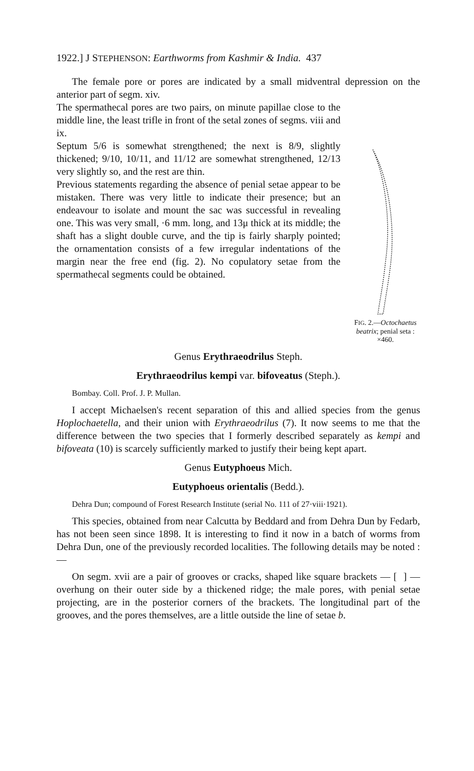1922.] J STEPHENSON: Earthworms from Kashmir & India. 437
The female pore or pores are indicated by a small midventral depression on the anterior part of segm. xiv.
The spermathecal pores are two pairs, on minute papillae close to the middle line, the least trifle in front of the setal zones of segms. viii and ix.
Septum 5/6 is somewhat strengthened; the next is 8/9, slightly thickened; 9/10, 10/11, and 11/12 are somewhat strengthened, 12/13 very slightly so, and the rest are thin.
Previous statements regarding the absence of penial setae appear to be mistaken. There was very little to indicate their presence; but an endeavour to isolate and mount the sac was successful in revealing one. This was very small, ·6 mm. long, and 13μ thick at its middle; the shaft has a slight double curve, and the tip is fairly sharply pointed; the ornamentation consists of a few irregular indentations of the margin near the free end (fig. 2). No copulatory setae from the spermathecal segments could be obtained.
FIG. 2.—Octochaetus beatrix; penial seta : ×460.
Genus Erythraeodrilus Steph.
Erythraeodrilus kempi var. bifoveatus (Steph.).
Bombay. Coll. Prof. J. P. Mullan.
I accept Michaelsen's recent separation of this and allied species from the genus Hoplochaetella, and their union with Erythraeodrilus (7). It now seems to me that the difference between the two species that I formerly described separately as kempi and bifoveata (10) is scarcely sufficiently marked to justify their being kept apart.
Genus Eutyphoeus Mich.
Eutyphoeus orientalis (Bedd.).
Dehra Dun; compound of Forest Research Institute (serial No. 111 of 27·viii·1921).
This species, obtained from near Calcutta by Beddard and from Dehra Dun by Fedarb, has not been seen since 1898. It is interesting to find it now in a batch of worms from Dehra Dun, one of the previously recorded localities. The following details may be noted :—
On segm. xvii are a pair of grooves or cracks, shaped like square brackets — [ ] — overhung on their outer side by a thickened ridge; the male pores, with penial setae projecting, are in the posterior corners of the brackets. The longitudinal part of the grooves, and the pores themselves, are a little outside the line of setae b.